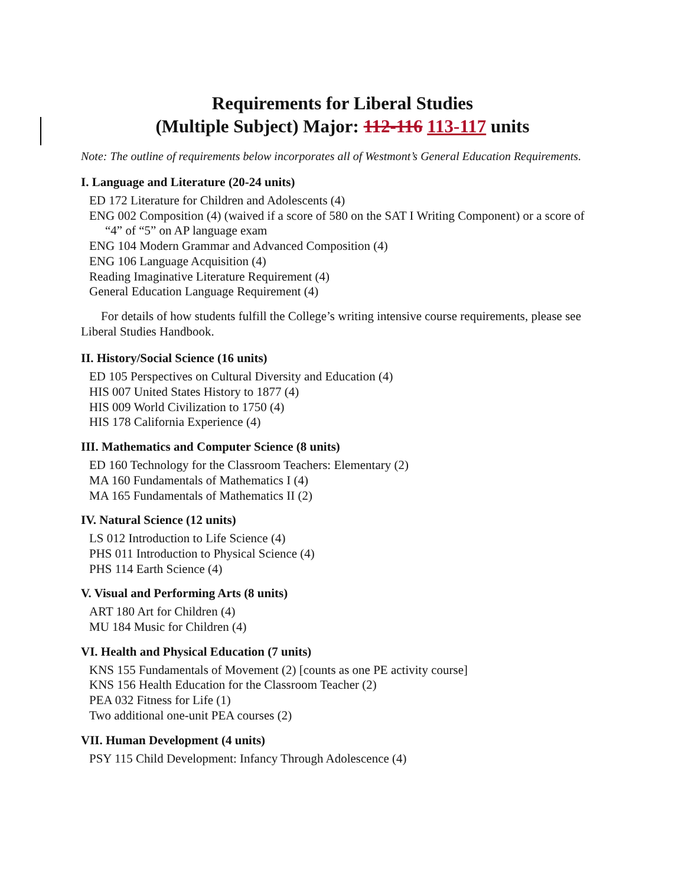Requirements for Liberal Studies
(Multiple Subject) Major: 112-116 113-117 units
Note: The outline of requirements below incorporates all of Westmont’s General Education Requirements.
I. Language and Literature (20-24 units)
ED 172 Literature for Children and Adolescents (4)
ENG 002 Composition (4) (waived if a score of 580 on the SAT I Writing Component) or a score of “4” of “5” on AP language exam
ENG 104 Modern Grammar and Advanced Composition (4)
ENG 106 Language Acquisition (4)
Reading Imaginative Literature Requirement (4)
General Education Language Requirement (4)
For details of how students fulfill the College’s writing intensive course requirements, please see Liberal Studies Handbook.
II. History/Social Science (16 units)
ED 105 Perspectives on Cultural Diversity and Education (4)
HIS 007 United States History to 1877 (4)
HIS 009 World Civilization to 1750 (4)
HIS 178 California Experience (4)
III. Mathematics and Computer Science (8 units)
ED 160 Technology for the Classroom Teachers: Elementary (2)
MA 160 Fundamentals of Mathematics I (4)
MA 165 Fundamentals of Mathematics II (2)
IV. Natural Science (12 units)
LS 012 Introduction to Life Science (4)
PHS 011 Introduction to Physical Science (4)
PHS 114 Earth Science (4)
V. Visual and Performing Arts (8 units)
ART 180 Art for Children (4)
MU 184 Music for Children (4)
VI. Health and Physical Education (7 units)
KNS 155 Fundamentals of Movement (2) [counts as one PE activity course]
KNS 156 Health Education for the Classroom Teacher (2)
PEA 032 Fitness for Life (1)
Two additional one-unit PEA courses (2)
VII. Human Development (4 units)
PSY 115 Child Development: Infancy Through Adolescence (4)